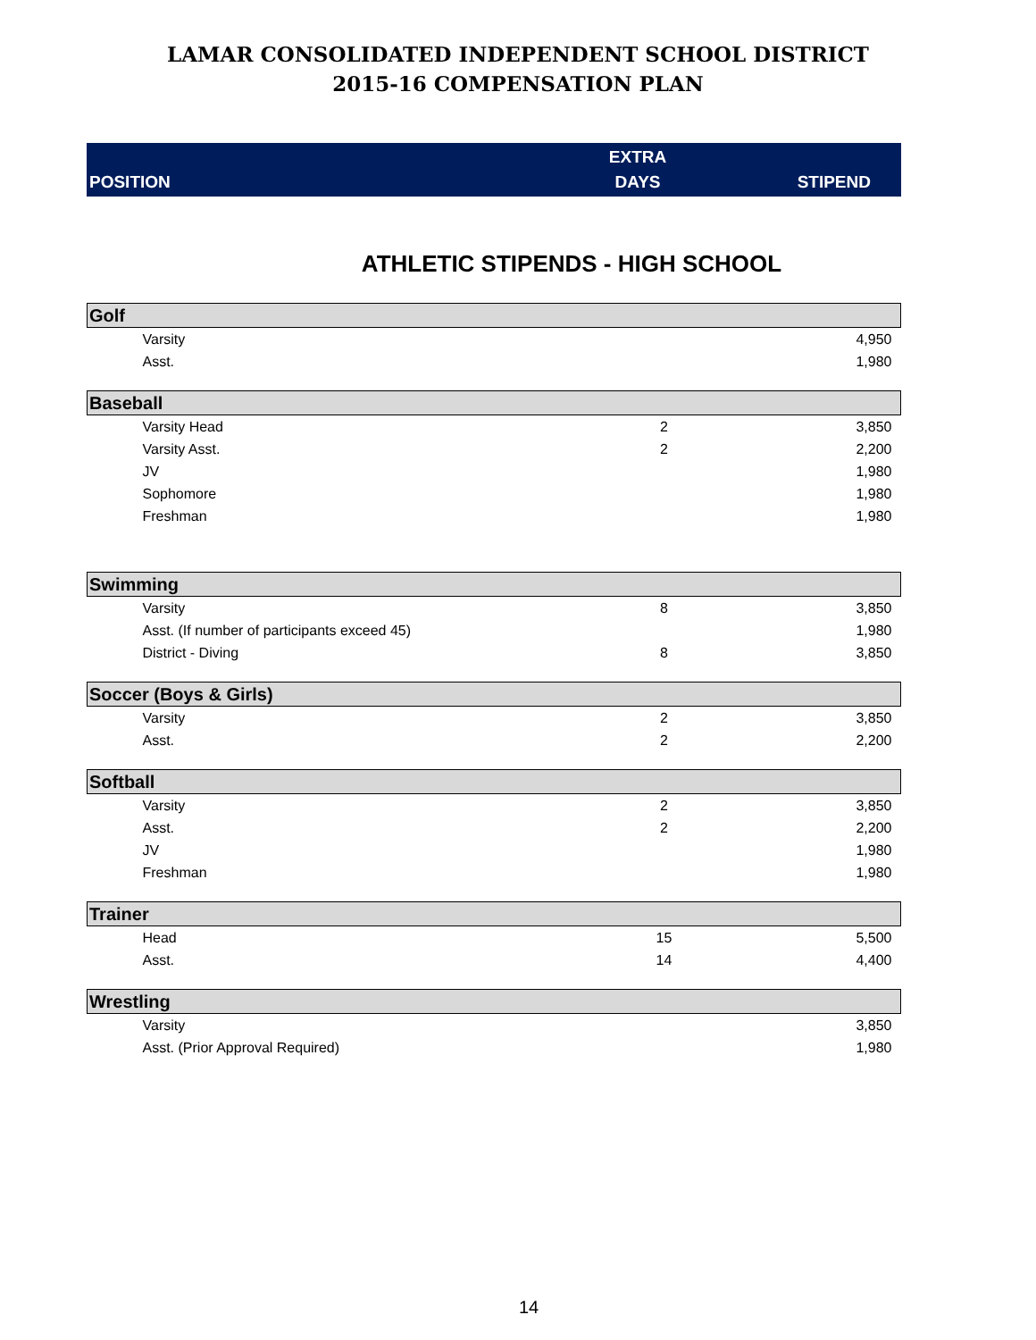LAMAR CONSOLIDATED INDEPENDENT SCHOOL DISTRICT
2015-16 COMPENSATION PLAN
| POSITION | EXTRA DAYS | STIPEND |
| --- | --- | --- |
ATHLETIC STIPENDS - HIGH SCHOOL
| Golf | | |
| Varsity | | 4,950 |
| Asst. | | 1,980 |
| Baseball | | |
| Varsity Head | 2 | 3,850 |
| Varsity Asst. | 2 | 2,200 |
| JV | | 1,980 |
| Sophomore | | 1,980 |
| Freshman | | 1,980 |
| Swimming | | |
| Varsity | 8 | 3,850 |
| Asst. (If number of participants exceed 45) | | 1,980 |
| District - Diving | 8 | 3,850 |
| Soccer (Boys & Girls) | | |
| Varsity | 2 | 3,850 |
| Asst. | 2 | 2,200 |
| Softball | | |
| Varsity | 2 | 3,850 |
| Asst. | 2 | 2,200 |
| JV | | 1,980 |
| Freshman | | 1,980 |
| Trainer | | |
| Head | 15 | 5,500 |
| Asst. | 14 | 4,400 |
| Wrestling | | |
| Varsity | | 3,850 |
| Asst. (Prior Approval Required) | | 1,980 |
14